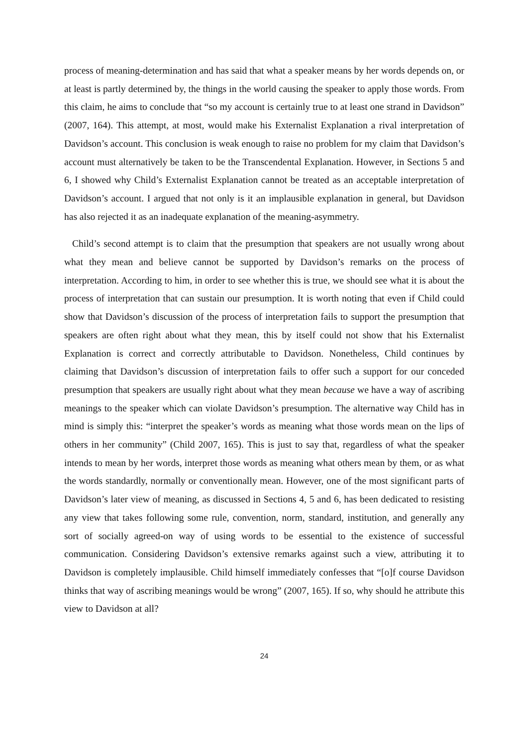process of meaning-determination and has said that what a speaker means by her words depends on, or at least is partly determined by, the things in the world causing the speaker to apply those words. From this claim, he aims to conclude that “so my account is certainly true to at least one strand in Davidson” (2007, 164). This attempt, at most, would make his Externalist Explanation a rival interpretation of Davidson’s account. This conclusion is weak enough to raise no problem for my claim that Davidson’s account must alternatively be taken to be the Transcendental Explanation. However, in Sections 5 and 6, I showed why Child’s Externalist Explanation cannot be treated as an acceptable interpretation of Davidson’s account. I argued that not only is it an implausible explanation in general, but Davidson has also rejected it as an inadequate explanation of the meaning-asymmetry.
Child’s second attempt is to claim that the presumption that speakers are not usually wrong about what they mean and believe cannot be supported by Davidson’s remarks on the process of interpretation. According to him, in order to see whether this is true, we should see what it is about the process of interpretation that can sustain our presumption. It is worth noting that even if Child could show that Davidson’s discussion of the process of interpretation fails to support the presumption that speakers are often right about what they mean, this by itself could not show that his Externalist Explanation is correct and correctly attributable to Davidson. Nonetheless, Child continues by claiming that Davidson’s discussion of interpretation fails to offer such a support for our conceded presumption that speakers are usually right about what they mean because we have a way of ascribing meanings to the speaker which can violate Davidson’s presumption. The alternative way Child has in mind is simply this: “interpret the speaker’s words as meaning what those words mean on the lips of others in her community” (Child 2007, 165). This is just to say that, regardless of what the speaker intends to mean by her words, interpret those words as meaning what others mean by them, or as what the words standardly, normally or conventionally mean. However, one of the most significant parts of Davidson’s later view of meaning, as discussed in Sections 4, 5 and 6, has been dedicated to resisting any view that takes following some rule, convention, norm, standard, institution, and generally any sort of socially agreed-on way of using words to be essential to the existence of successful communication. Considering Davidson’s extensive remarks against such a view, attributing it to Davidson is completely implausible. Child himself immediately confesses that “[o]f course Davidson thinks that way of ascribing meanings would be wrong” (2007, 165). If so, why should he attribute this view to Davidson at all?
24